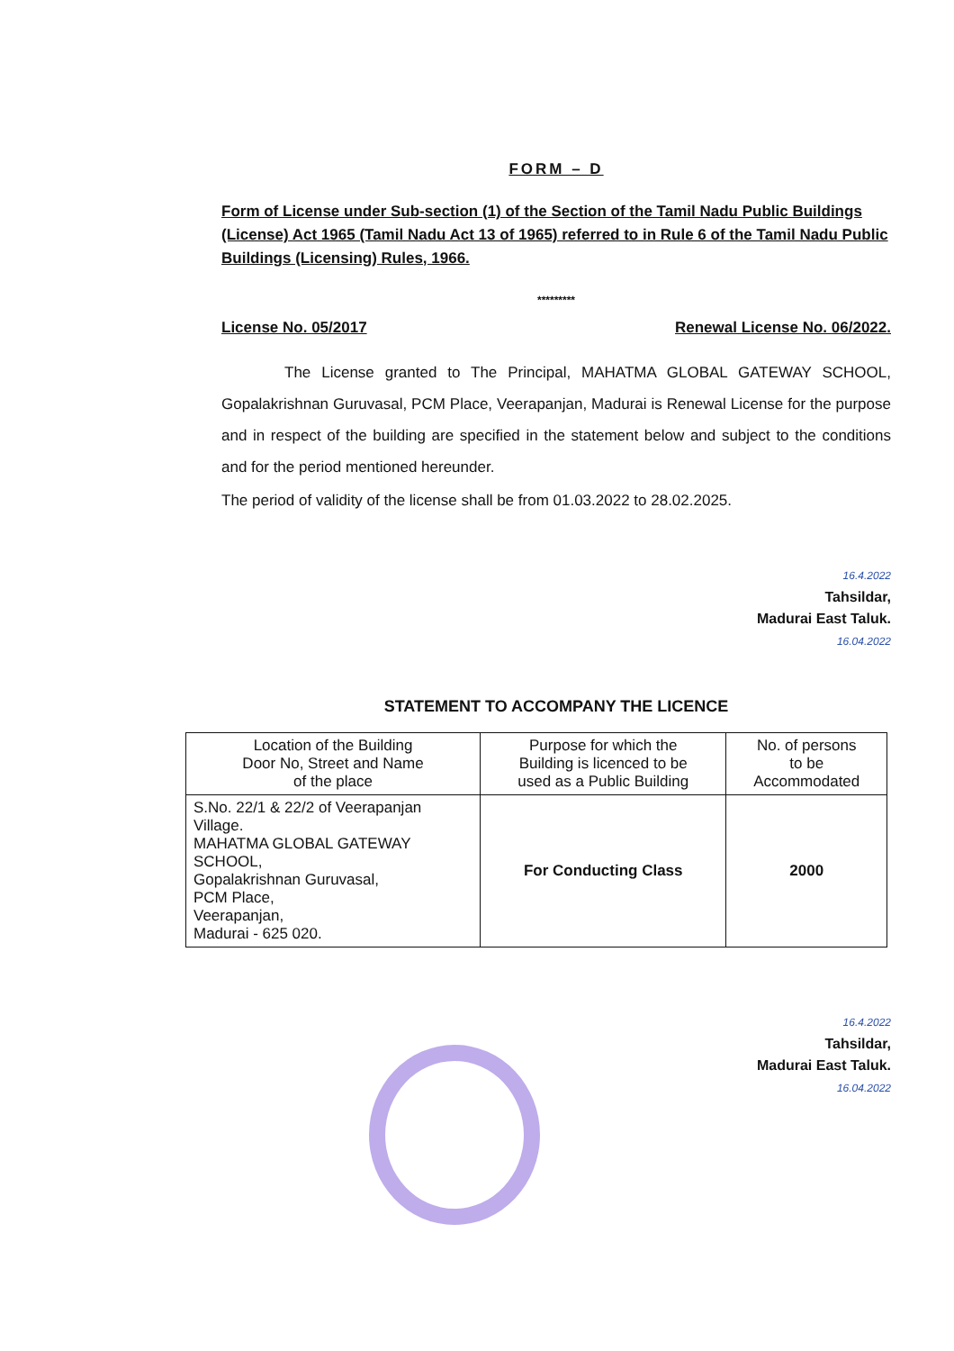FORM – D
Form of License under Sub-section (1) of the Section of the Tamil Nadu Public Buildings (License) Act 1965 (Tamil Nadu Act 13 of 1965) referred to in Rule 6 of the Tamil Nadu Public Buildings (Licensing) Rules, 1966.
*********
License No. 05/2017 Renewal License No. 06/2022.
The License granted to The Principal, MAHATMA GLOBAL GATEWAY SCHOOL, Gopalakrishnan Guruvasal, PCM Place, Veerapanjan, Madurai is Renewal License for the purpose and in respect of the building are specified in the statement below and subject to the conditions and for the period mentioned hereunder.
The period of validity of the license shall be from 01.03.2022 to 28.02.2025.
16.4.2022
Tahsildar,
Madurai East Taluk.
16.04.2022
STATEMENT TO ACCOMPANY THE LICENCE
| Location of the Building Door No, Street and Name of the place | Purpose for which the Building is licenced to be used as a Public Building | No. of persons to be Accommodated |
| --- | --- | --- |
| S.No. 22/1 & 22/2 of Veerapanjan Village. MAHATMA GLOBAL GATEWAY SCHOOL, Gopalakrishnan Guruvasal, PCM Place, Veerapanjan, Madurai - 625 020. | For Conducting Class | 2000 |
16.4.2022
Tahsildar,
Madurai East Taluk.
16.04.2022